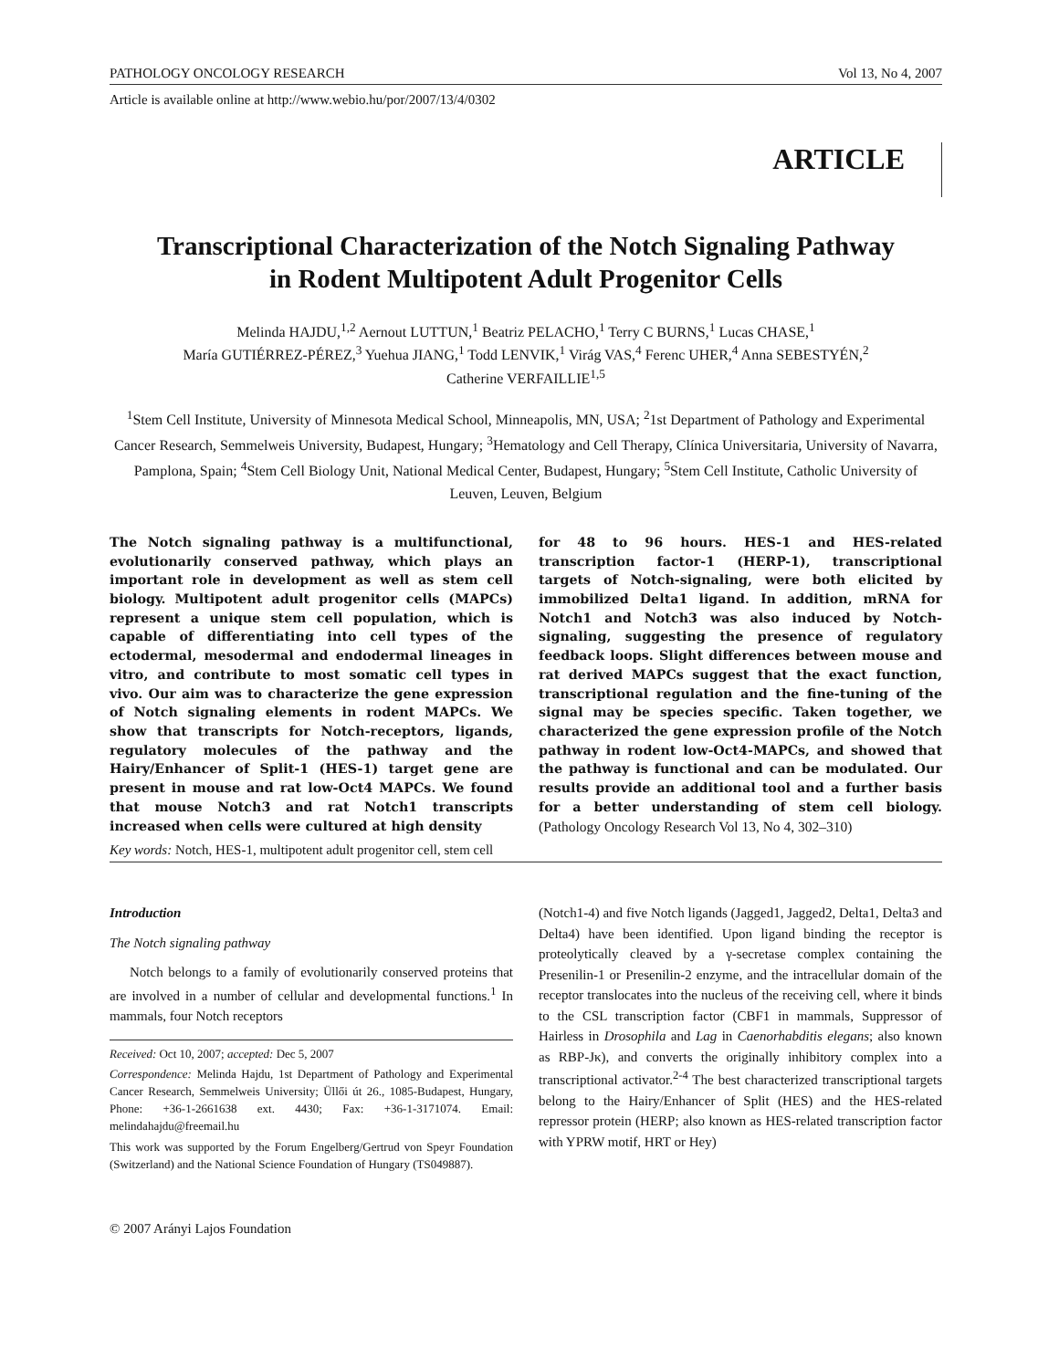PATHOLOGY ONCOLOGY RESEARCH Vol 13, No 4, 2007
Article is available online at http://www.webio.hu/por/2007/13/4/0302
ARTICLE
Transcriptional Characterization of the Notch Signaling Pathway
in Rodent Multipotent Adult Progenitor Cells
Melinda HAJDU,<sup>1,2</sup> Aernout LUTTUN,<sup>1</sup> Beatriz PELACHO,<sup>1</sup> Terry C BURNS,<sup>1</sup> Lucas CHASE,<sup>1</sup>
María GUTIÉRREZ-PÉREZ,<sup>3</sup> Yuehua JIANG,<sup>1</sup> Todd LENVIK,<sup>1</sup> Virág VAS,<sup>4</sup> Ferenc UHER,<sup>4</sup> Anna SEBESTYÉN,<sup>2</sup>
Catherine VERFAILLIE<sup>1,5</sup>
<sup>1</sup> Stem Cell Institute, University of Minnesota Medical School, Minneapolis, MN, USA; <sup>2</sup>1st Department of Pathology and Experimental Cancer Research, Semmelweis University, Budapest, Hungary; <sup>3</sup>Hematology and Cell Therapy, Clínica Universitaria, University of Navarra, Pamplona, Spain; <sup>4</sup>Stem Cell Biology Unit, National Medical Center, Budapest, Hungary; <sup>5</sup>Stem Cell Institute, Catholic University of Leuven, Leuven, Belgium
The Notch signaling pathway is a multifunctional, evolutionarily conserved pathway, which plays an important role in development as well as stem cell biology. Multipotent adult progenitor cells (MAPCs) represent a unique stem cell population, which is capable of differentiating into cell types of the ectodermal, mesodermal and endodermal lineages in vitro, and contribute to most somatic cell types in vivo. Our aim was to characterize the gene expression of Notch signaling elements in rodent MAPCs. We show that transcripts for Notch-receptors, ligands, regulatory molecules of the pathway and the Hairy/Enhancer of Split-1 (HES-1) target gene are present in mouse and rat low-Oct4 MAPCs. We found that mouse Notch3 and rat Notch1 transcripts increased when cells were cultured at high density
for 48 to 96 hours. HES-1 and HES-related transcription factor-1 (HERP-1), transcriptional targets of Notch-signaling, were both elicited by immobilized Delta1 ligand. In addition, mRNA for Notch1 and Notch3 was also induced by Notch-signaling, suggesting the presence of regulatory feedback loops. Slight differences between mouse and rat derived MAPCs suggest that the exact function, transcriptional regulation and the fine-tuning of the signal may be species specific. Taken together, we characterized the gene expression profile of the Notch pathway in rodent low-Oct4-MAPCs, and showed that the pathway is functional and can be modulated. Our results provide an additional tool and a further basis for a better understanding of stem cell biology. (Pathology Oncology Research Vol 13, No 4, 302–310)
Key words: Notch, HES-1, multipotent adult progenitor cell, stem cell
Introduction
The Notch signaling pathway
Notch belongs to a family of evolutionarily conserved proteins that are involved in a number of cellular and developmental functions.<sup>1</sup> In mammals, four Notch receptors
Received: Oct 10, 2007; accepted: Dec 5, 2007
Correspondence: Melinda Hajdu, 1st Department of Pathology and Experimental Cancer Research, Semmelweis University; Üllői út 26., 1085-Budapest, Hungary, Phone: +36-1-2661638 ext. 4430; Fax: +36-1-3171074. Email: melindahajdu@freemail.hu
This work was supported by the Forum Engelberg/Gertrud von Speyr Foundation (Switzerland) and the National Science Foundation of Hungary (TS049887).
© 2007 Arányi Lajos Foundation
(Notch1-4) and five Notch ligands (Jagged1, Jagged2, Delta1, Delta3 and Delta4) have been identified. Upon ligand binding the receptor is proteolytically cleaved by a γ-secretase complex containing the Presenilin-1 or Presenilin-2 enzyme, and the intracellular domain of the receptor translocates into the nucleus of the receiving cell, where it binds to the CSL transcription factor (CBF1 in mammals, Suppressor of Hairless in Drosophila and Lag in Caenorhabditis elegans; also known as RBP-Jκ), and converts the originally inhibitory complex into a transcriptional activator.<sup>2-4</sup> The best characterized transcriptional targets belong to the Hairy/Enhancer of Split (HES) and the HES-related repressor protein (HERP; also known as HES-related transcription factor with YPRW motif, HRT or Hey)